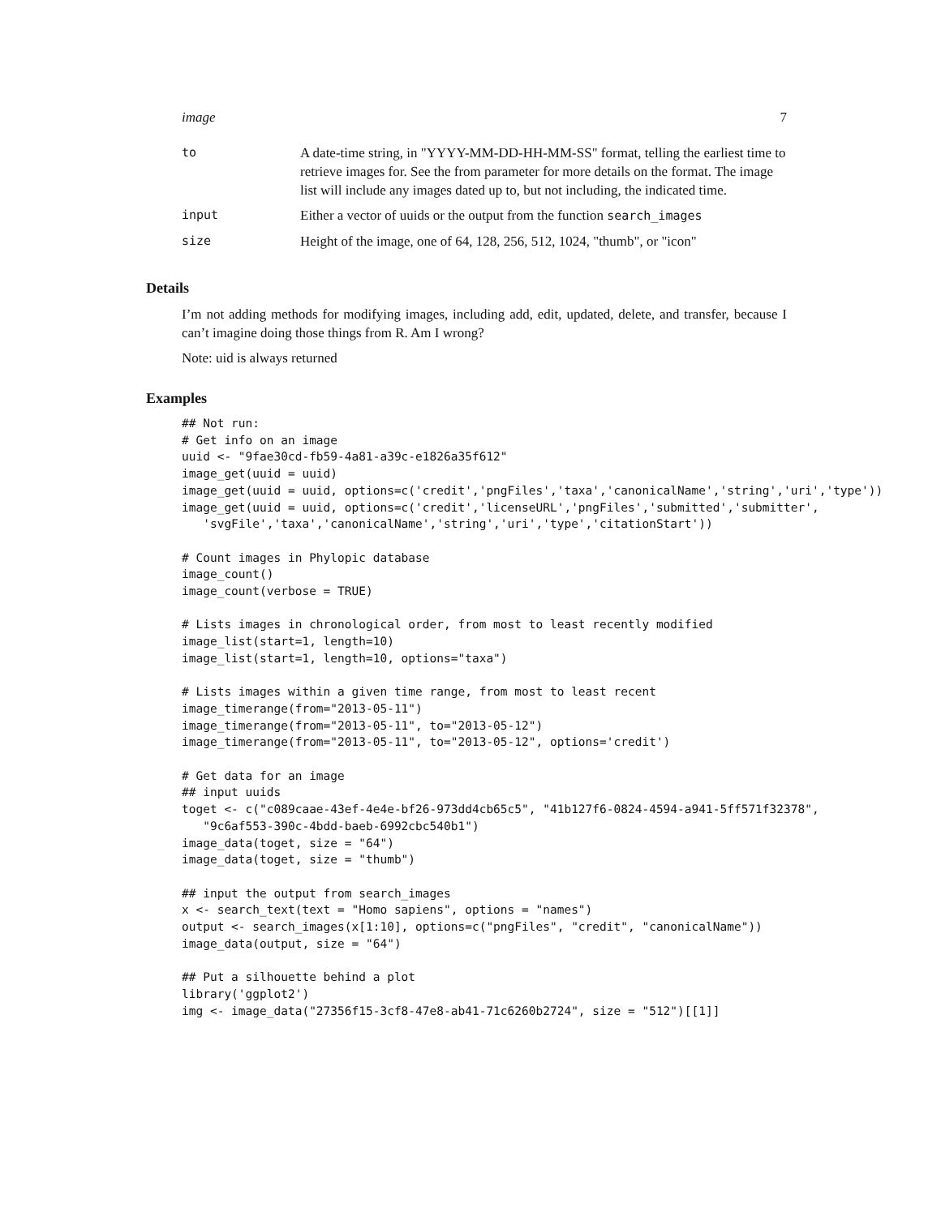image 7
| to | A date-time string, in "YYYY-MM-DD-HH-MM-SS" format, telling the earliest time to retrieve images for. See the from parameter for more details on the format. The image list will include any images dated up to, but not including, the indicated time. |
| input | Either a vector of uuids or the output from the function search_images |
| size | Height of the image, one of 64, 128, 256, 512, 1024, "thumb", or "icon" |
Details
I’m not adding methods for modifying images, including add, edit, updated, delete, and transfer, because I can’t imagine doing those things from R. Am I wrong?
Note: uid is always returned
Examples
## Not run:
# Get info on an image
uuid <- "9fae30cd-fb59-4a81-a39c-e1826a35f612"
image_get(uuid = uuid)
image_get(uuid = uuid, options=c('credit','pngFiles','taxa','canonicalName','string','uri','type'))
image_get(uuid = uuid, options=c('credit','licenseURL','pngFiles','submitted','submitter',
   'svgFile','taxa','canonicalName','string','uri','type','citationStart'))

# Count images in Phylopic database
image_count()
image_count(verbose = TRUE)

# Lists images in chronological order, from most to least recently modified
image_list(start=1, length=10)
image_list(start=1, length=10, options="taxa")

# Lists images within a given time range, from most to least recent
image_timerange(from="2013-05-11")
image_timerange(from="2013-05-11", to="2013-05-12")
image_timerange(from="2013-05-11", to="2013-05-12", options='credit')

# Get data for an image
## input uuids
toget <- c("c089caae-43ef-4e4e-bf26-973dd4cb65c5", "41b127f6-0824-4594-a941-5ff571f32378",
   "9c6af553-390c-4bdd-baeb-6992cbc540b1")
image_data(toget, size = "64")
image_data(toget, size = "thumb")

## input the output from search_images
x <- search_text(text = "Homo sapiens", options = "names")
output <- search_images(x[1:10], options=c("pngFiles", "credit", "canonicalName"))
image_data(output, size = "64")

## Put a silhouette behind a plot
library('ggplot2')
img <- image_data("27356f15-3cf8-47e8-ab41-71c6260b2724", size = "512")[[1]]